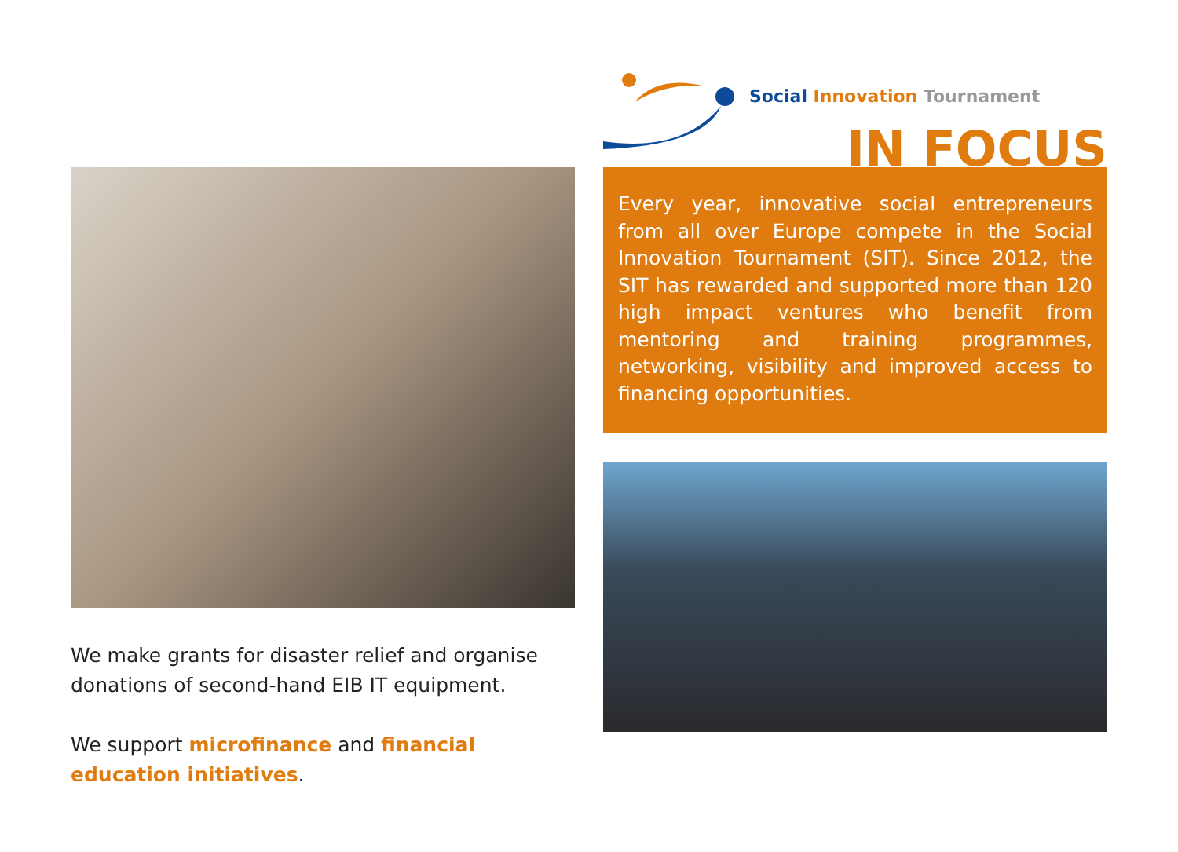Social Innovation Tournament
IN FOCUS
Every year, innovative social entrepreneurs from all over Europe compete in the Social Innovation Tournament (SIT). Since 2012, the SIT has rewarded and supported more than 120 high impact ventures who benefit from mentoring and training programmes, networking, visibility and improved access to financing opportunities.
We make grants for disaster relief and organise donations of second-hand EIB IT equipment.
We support microfinance and financial education initiatives.